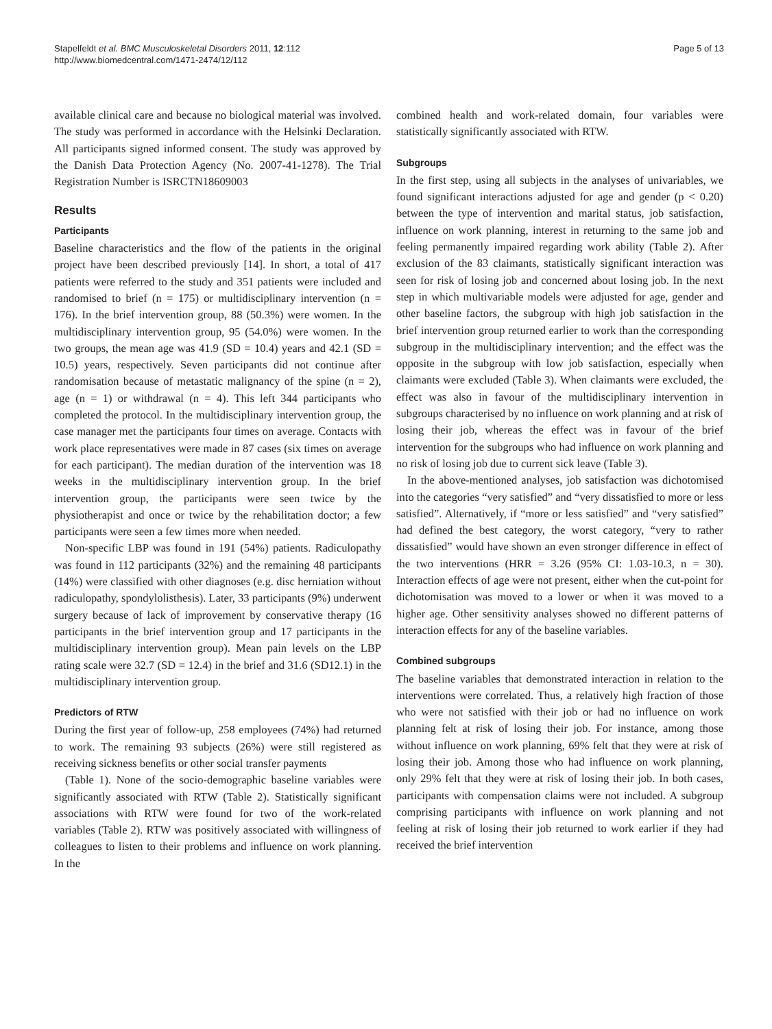Stapelfeldt et al. BMC Musculoskeletal Disorders 2011, 12:112
http://www.biomedcentral.com/1471-2474/12/112
Page 5 of 13
available clinical care and because no biological material was involved. The study was performed in accordance with the Helsinki Declaration. All participants signed informed consent. The study was approved by the Danish Data Protection Agency (No. 2007-41-1278). The Trial Registration Number is ISRCTN18609003
Results
Participants
Baseline characteristics and the flow of the patients in the original project have been described previously [14]. In short, a total of 417 patients were referred to the study and 351 patients were included and randomised to brief (n = 175) or multidisciplinary intervention (n = 176). In the brief intervention group, 88 (50.3%) were women. In the multidisciplinary intervention group, 95 (54.0%) were women. In the two groups, the mean age was 41.9 (SD = 10.4) years and 42.1 (SD = 10.5) years, respectively. Seven participants did not continue after randomisation because of metastatic malignancy of the spine (n = 2), age (n = 1) or withdrawal (n = 4). This left 344 participants who completed the protocol. In the multidisciplinary intervention group, the case manager met the participants four times on average. Contacts with work place representatives were made in 87 cases (six times on average for each participant). The median duration of the intervention was 18 weeks in the multidisciplinary intervention group. In the brief intervention group, the participants were seen twice by the physiotherapist and once or twice by the rehabilitation doctor; a few participants were seen a few times more when needed.
Non-specific LBP was found in 191 (54%) patients. Radiculopathy was found in 112 participants (32%) and the remaining 48 participants (14%) were classified with other diagnoses (e.g. disc herniation without radiculopathy, spondylolisthesis). Later, 33 participants (9%) underwent surgery because of lack of improvement by conservative therapy (16 participants in the brief intervention group and 17 participants in the multidisciplinary intervention group). Mean pain levels on the LBP rating scale were 32.7 (SD = 12.4) in the brief and 31.6 (SD12.1) in the multidisciplinary intervention group.
Predictors of RTW
During the first year of follow-up, 258 employees (74%) had returned to work. The remaining 93 subjects (26%) were still registered as receiving sickness benefits or other social transfer payments
(Table 1). None of the socio-demographic baseline variables were significantly associated with RTW (Table 2). Statistically significant associations with RTW were found for two of the work-related variables (Table 2). RTW was positively associated with willingness of colleagues to listen to their problems and influence on work planning. In the
combined health and work-related domain, four variables were statistically significantly associated with RTW.
Subgroups
In the first step, using all subjects in the analyses of univariables, we found significant interactions adjusted for age and gender (p < 0.20) between the type of intervention and marital status, job satisfaction, influence on work planning, interest in returning to the same job and feeling permanently impaired regarding work ability (Table 2). After exclusion of the 83 claimants, statistically significant interaction was seen for risk of losing job and concerned about losing job. In the next step in which multivariable models were adjusted for age, gender and other baseline factors, the subgroup with high job satisfaction in the brief intervention group returned earlier to work than the corresponding subgroup in the multidisciplinary intervention; and the effect was the opposite in the subgroup with low job satisfaction, especially when claimants were excluded (Table 3). When claimants were excluded, the effect was also in favour of the multidisciplinary intervention in subgroups characterised by no influence on work planning and at risk of losing their job, whereas the effect was in favour of the brief intervention for the subgroups who had influence on work planning and no risk of losing job due to current sick leave (Table 3).
In the above-mentioned analyses, job satisfaction was dichotomised into the categories “very satisfied” and “very dissatisfied to more or less satisfied”. Alternatively, if “more or less satisfied” and “very satisfied” had defined the best category, the worst category, “very to rather dissatisfied” would have shown an even stronger difference in effect of the two interventions (HRR = 3.26 (95% CI: 1.03-10.3, n = 30). Interaction effects of age were not present, either when the cut-point for dichotomisation was moved to a lower or when it was moved to a higher age. Other sensitivity analyses showed no different patterns of interaction effects for any of the baseline variables.
Combined subgroups
The baseline variables that demonstrated interaction in relation to the interventions were correlated. Thus, a relatively high fraction of those who were not satisfied with their job or had no influence on work planning felt at risk of losing their job. For instance, among those without influence on work planning, 69% felt that they were at risk of losing their job. Among those who had influence on work planning, only 29% felt that they were at risk of losing their job. In both cases, participants with compensation claims were not included. A subgroup comprising participants with influence on work planning and not feeling at risk of losing their job returned to work earlier if they had received the brief intervention